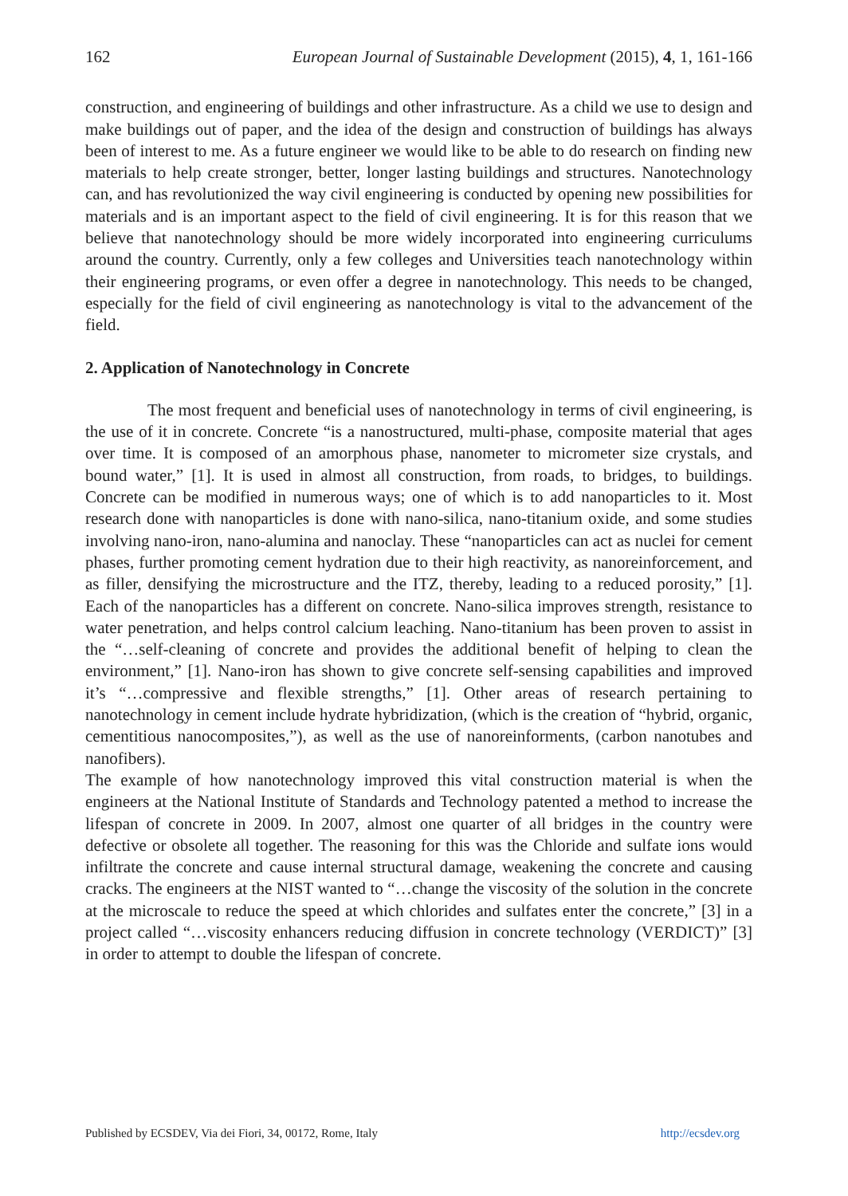162 European Journal of Sustainable Development (2015), 4, 1, 161-166
construction, and engineering of buildings and other infrastructure. As a child we use to design and make buildings out of paper, and the idea of the design and construction of buildings has always been of interest to me. As a future engineer we would like to be able to do research on finding new materials to help create stronger, better, longer lasting buildings and structures. Nanotechnology can, and has revolutionized the way civil engineering is conducted by opening new possibilities for materials and is an important aspect to the field of civil engineering. It is for this reason that we believe that nanotechnology should be more widely incorporated into engineering curriculums around the country. Currently, only a few colleges and Universities teach nanotechnology within their engineering programs, or even offer a degree in nanotechnology. This needs to be changed, especially for the field of civil engineering as nanotechnology is vital to the advancement of the field.
2. Application of Nanotechnology in Concrete
The most frequent and beneficial uses of nanotechnology in terms of civil engineering, is the use of it in concrete. Concrete “is a nanostructured, multi-phase, composite material that ages over time. It is composed of an amorphous phase, nanometer to micrometer size crystals, and bound water,” [1]. It is used in almost all construction, from roads, to bridges, to buildings. Concrete can be modified in numerous ways; one of which is to add nanoparticles to it. Most research done with nanoparticles is done with nano-silica, nano-titanium oxide, and some studies involving nano-iron, nano-alumina and nanoclay. These “nanoparticles can act as nuclei for cement phases, further promoting cement hydration due to their high reactivity, as nanoreinforcement, and as filler, densifying the microstructure and the ITZ, thereby, leading to a reduced porosity,” [1]. Each of the nanoparticles has a different on concrete. Nano-silica improves strength, resistance to water penetration, and helps control calcium leaching. Nano-titanium has been proven to assist in the “…self-cleaning of concrete and provides the additional benefit of helping to clean the environment,” [1]. Nano-iron has shown to give concrete self-sensing capabilities and improved it’s “…compressive and flexible strengths,” [1]. Other areas of research pertaining to nanotechnology in cement include hydrate hybridization, (which is the creation of “hybrid, organic, cementitious nanocomposites,”), as well as the use of nanoreinforments, (carbon nanotubes and nanofibers).
The example of how nanotechnology improved this vital construction material is when the engineers at the National Institute of Standards and Technology patented a method to increase the lifespan of concrete in 2009. In 2007, almost one quarter of all bridges in the country were defective or obsolete all together. The reasoning for this was the Chloride and sulfate ions would infiltrate the concrete and cause internal structural damage, weakening the concrete and causing cracks. The engineers at the NIST wanted to “…change the viscosity of the solution in the concrete at the microscale to reduce the speed at which chlorides and sulfates enter the concrete,” [3] in a project called “…viscosity enhancers reducing diffusion in concrete technology (VERDICT)” [3] in order to attempt to double the lifespan of concrete.
Published by ECSDEV, Via dei Fiori, 34, 00172, Rome, Italy http://ecsdev.org